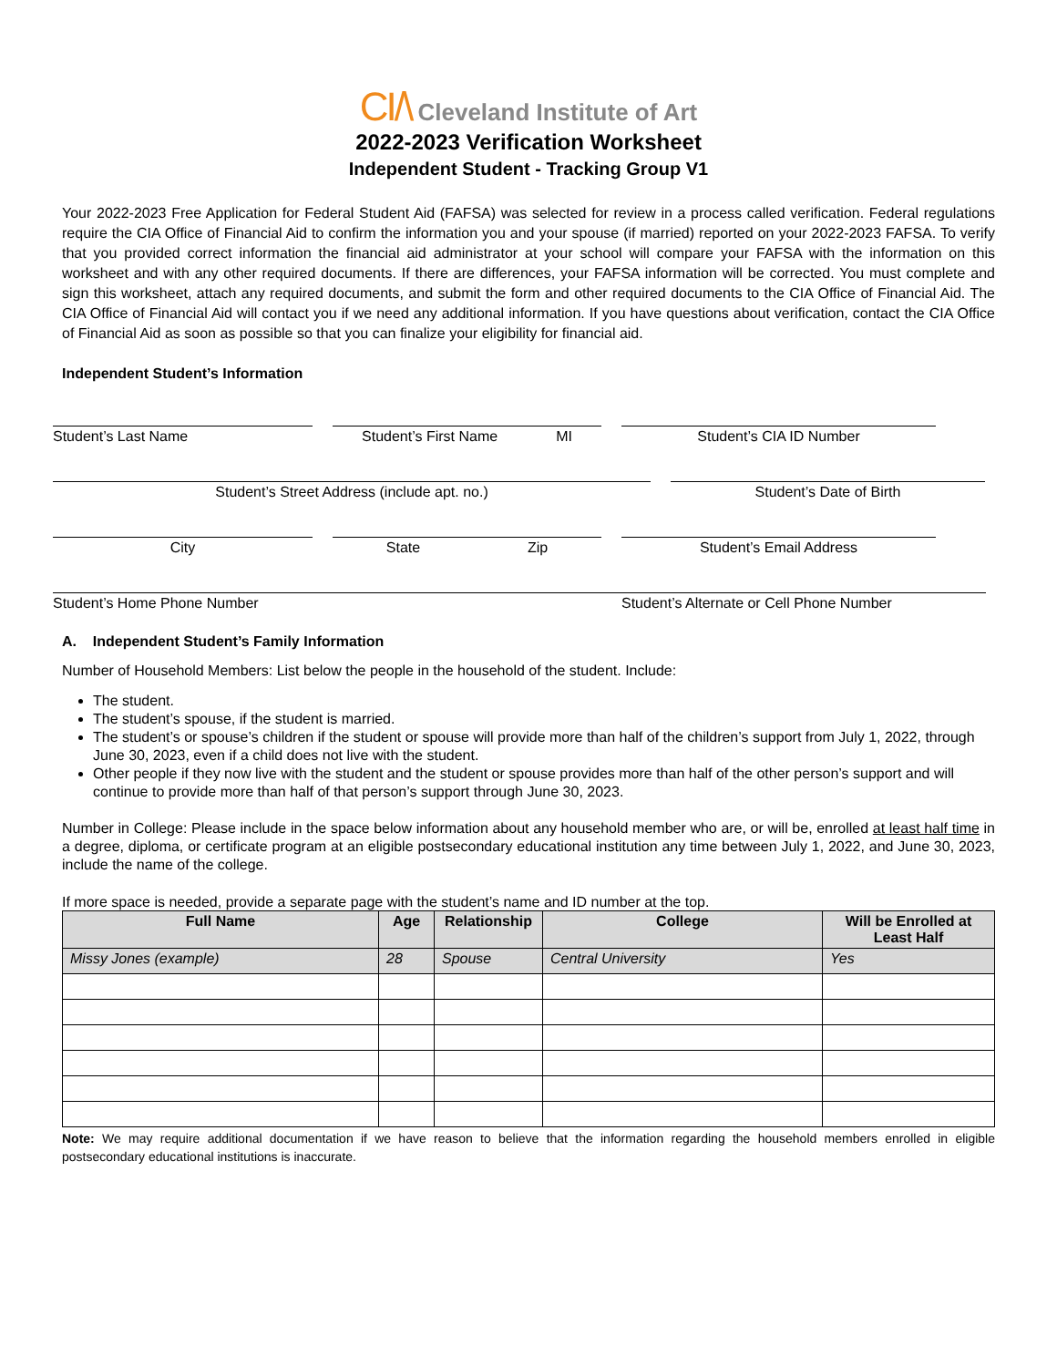CI/\ Cleveland Institute of Art
2022-2023 Verification Worksheet
Independent Student - Tracking Group V1
Your 2022-2023 Free Application for Federal Student Aid (FAFSA) was selected for review in a process called verification. Federal regulations require the CIA Office of Financial Aid to confirm the information you and your spouse (if married) reported on your 2022-2023 FAFSA. To verify that you provided correct information the financial aid administrator at your school will compare your FAFSA with the information on this worksheet and with any other required documents. If there are differences, your FAFSA information will be corrected. You must complete and sign this worksheet, attach any required documents, and submit the form and other required documents to the CIA Office of Financial Aid. The CIA Office of Financial Aid will contact you if we need any additional information. If you have questions about verification, contact the CIA Office of Financial Aid as soon as possible so that you can finalize your eligibility for financial aid.
Independent Student’s Information
Student’s Last Name Student’s First Name MI Student’s CIA ID Number
Student’s Street Address (include apt. no.) Student’s Date of Birth
City State Zip Student’s Email Address
Student’s Home Phone Number Student’s Alternate or Cell Phone Number
A. Independent Student’s Family Information
Number of Household Members: List below the people in the household of the student. Include:
The student.
The student’s spouse, if the student is married.
The student’s or spouse’s children if the student or spouse will provide more than half of the children’s support from July 1, 2022, through June 30, 2023, even if a child does not live with the student.
Other people if they now live with the student and the student or spouse provides more than half of the other person’s support and will continue to provide more than half of that person’s support through June 30, 2023.
Number in College: Please include in the space below information about any household member who are, or will be, enrolled at least half time in a degree, diploma, or certificate program at an eligible postsecondary educational institution any time between July 1, 2022, and June 30, 2023, include the name of the college.
If more space is needed, provide a separate page with the student’s name and ID number at the top.
| Full Name | Age | Relationship | College | Will be Enrolled at Least Half |
| --- | --- | --- | --- | --- |
| Missy Jones (example) | 28 | Spouse | Central University | Yes |
Note: We may require additional documentation if we have reason to believe that the information regarding the household members enrolled in eligible postsecondary educational institutions is inaccurate.